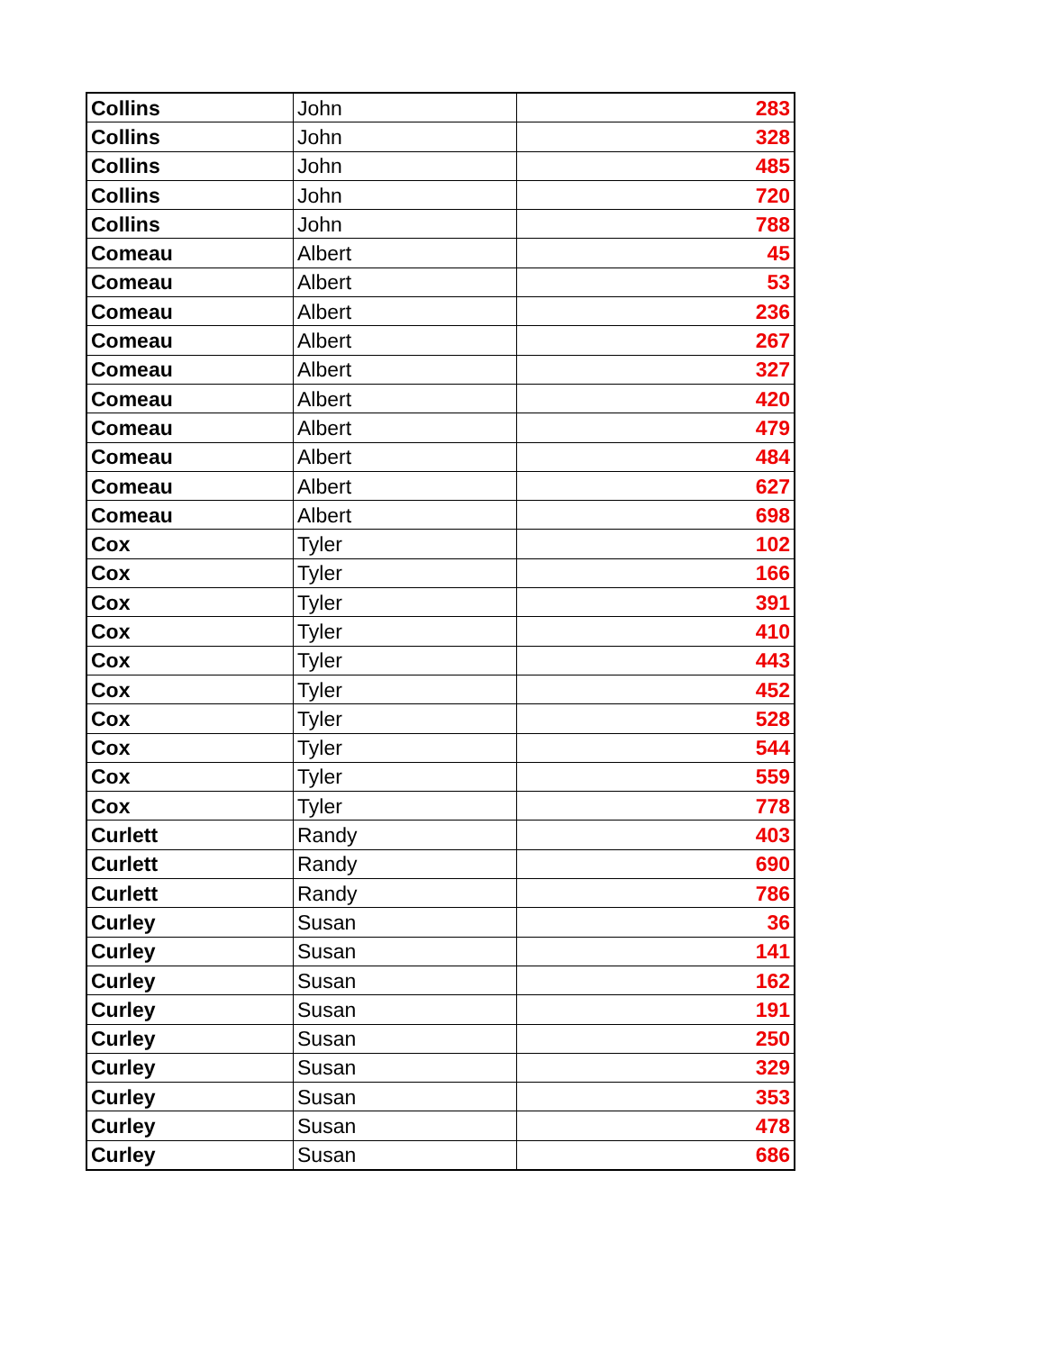| Collins | John | 283 |
| Collins | John | 328 |
| Collins | John | 485 |
| Collins | John | 720 |
| Collins | John | 788 |
| Comeau | Albert | 45 |
| Comeau | Albert | 53 |
| Comeau | Albert | 236 |
| Comeau | Albert | 267 |
| Comeau | Albert | 327 |
| Comeau | Albert | 420 |
| Comeau | Albert | 479 |
| Comeau | Albert | 484 |
| Comeau | Albert | 627 |
| Comeau | Albert | 698 |
| Cox | Tyler | 102 |
| Cox | Tyler | 166 |
| Cox | Tyler | 391 |
| Cox | Tyler | 410 |
| Cox | Tyler | 443 |
| Cox | Tyler | 452 |
| Cox | Tyler | 528 |
| Cox | Tyler | 544 |
| Cox | Tyler | 559 |
| Cox | Tyler | 778 |
| Curlett | Randy | 403 |
| Curlett | Randy | 690 |
| Curlett | Randy | 786 |
| Curley | Susan | 36 |
| Curley | Susan | 141 |
| Curley | Susan | 162 |
| Curley | Susan | 191 |
| Curley | Susan | 250 |
| Curley | Susan | 329 |
| Curley | Susan | 353 |
| Curley | Susan | 478 |
| Curley | Susan | 686 |